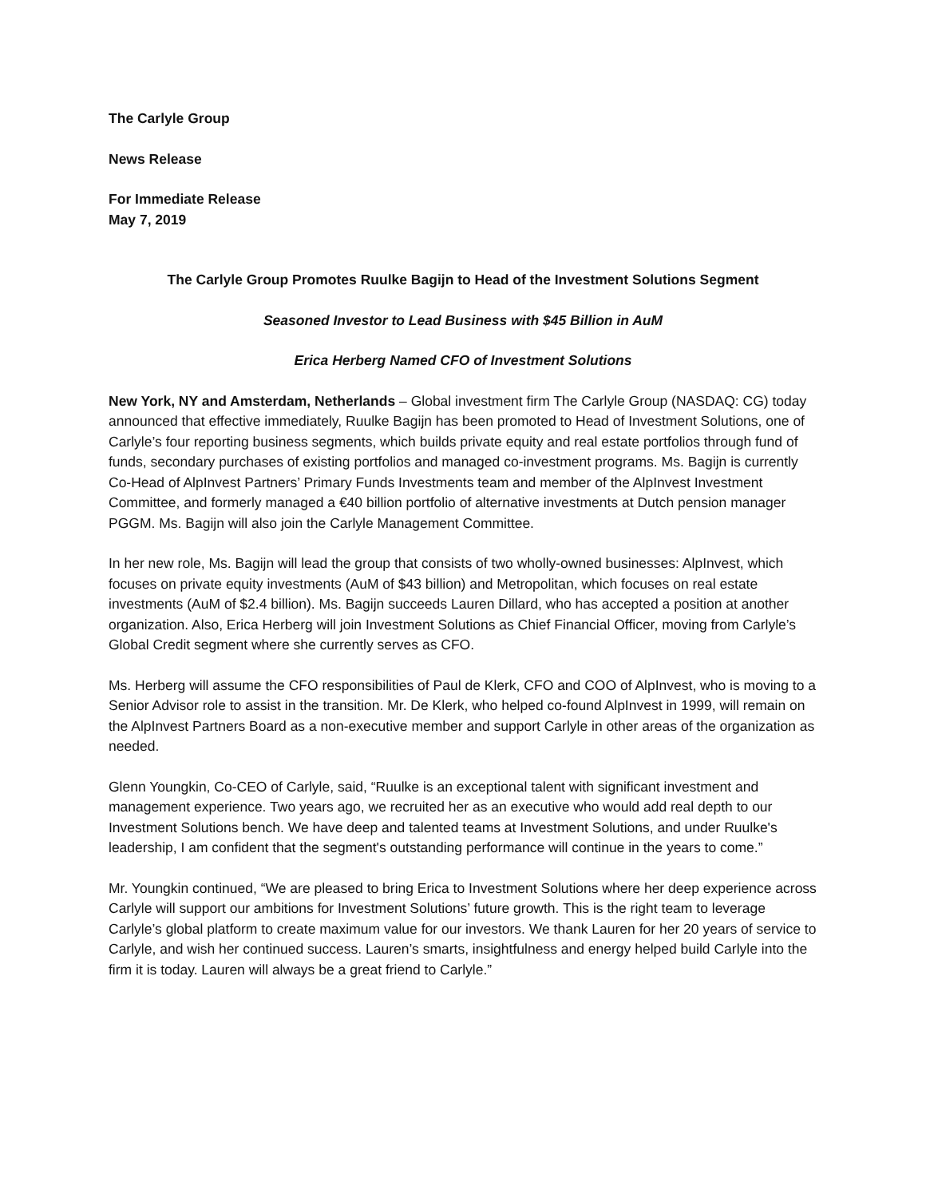The Carlyle Group
News Release
For Immediate Release
May 7, 2019
The Carlyle Group Promotes Ruulke Bagijn to Head of the Investment Solutions Segment
Seasoned Investor to Lead Business with $45 Billion in AuM
Erica Herberg Named CFO of Investment Solutions
New York, NY and Amsterdam, Netherlands – Global investment firm The Carlyle Group (NASDAQ: CG) today announced that effective immediately, Ruulke Bagijn has been promoted to Head of Investment Solutions, one of Carlyle’s four reporting business segments, which builds private equity and real estate portfolios through fund of funds, secondary purchases of existing portfolios and managed co-investment programs. Ms. Bagijn is currently Co-Head of AlpInvest Partners’ Primary Funds Investments team and member of the AlpInvest Investment Committee, and formerly managed a €40 billion portfolio of alternative investments at Dutch pension manager PGGM. Ms. Bagijn will also join the Carlyle Management Committee.
In her new role, Ms. Bagijn will lead the group that consists of two wholly-owned businesses: AlpInvest, which focuses on private equity investments (AuM of $43 billion) and Metropolitan, which focuses on real estate investments (AuM of $2.4 billion). Ms. Bagijn succeeds Lauren Dillard, who has accepted a position at another organization. Also, Erica Herberg will join Investment Solutions as Chief Financial Officer, moving from Carlyle’s Global Credit segment where she currently serves as CFO.
Ms. Herberg will assume the CFO responsibilities of Paul de Klerk, CFO and COO of AlpInvest, who is moving to a Senior Advisor role to assist in the transition. Mr. De Klerk, who helped co-found AlpInvest in 1999, will remain on the AlpInvest Partners Board as a non-executive member and support Carlyle in other areas of the organization as needed.
Glenn Youngkin, Co-CEO of Carlyle, said, “Ruulke is an exceptional talent with significant investment and management experience. Two years ago, we recruited her as an executive who would add real depth to our Investment Solutions bench. We have deep and talented teams at Investment Solutions, and under Ruulke's leadership, I am confident that the segment's outstanding performance will continue in the years to come.”
Mr. Youngkin continued, “We are pleased to bring Erica to Investment Solutions where her deep experience across Carlyle will support our ambitions for Investment Solutions’ future growth. This is the right team to leverage Carlyle’s global platform to create maximum value for our investors. We thank Lauren for her 20 years of service to Carlyle, and wish her continued success. Lauren’s smarts, insightfulness and energy helped build Carlyle into the firm it is today. Lauren will always be a great friend to Carlyle.”